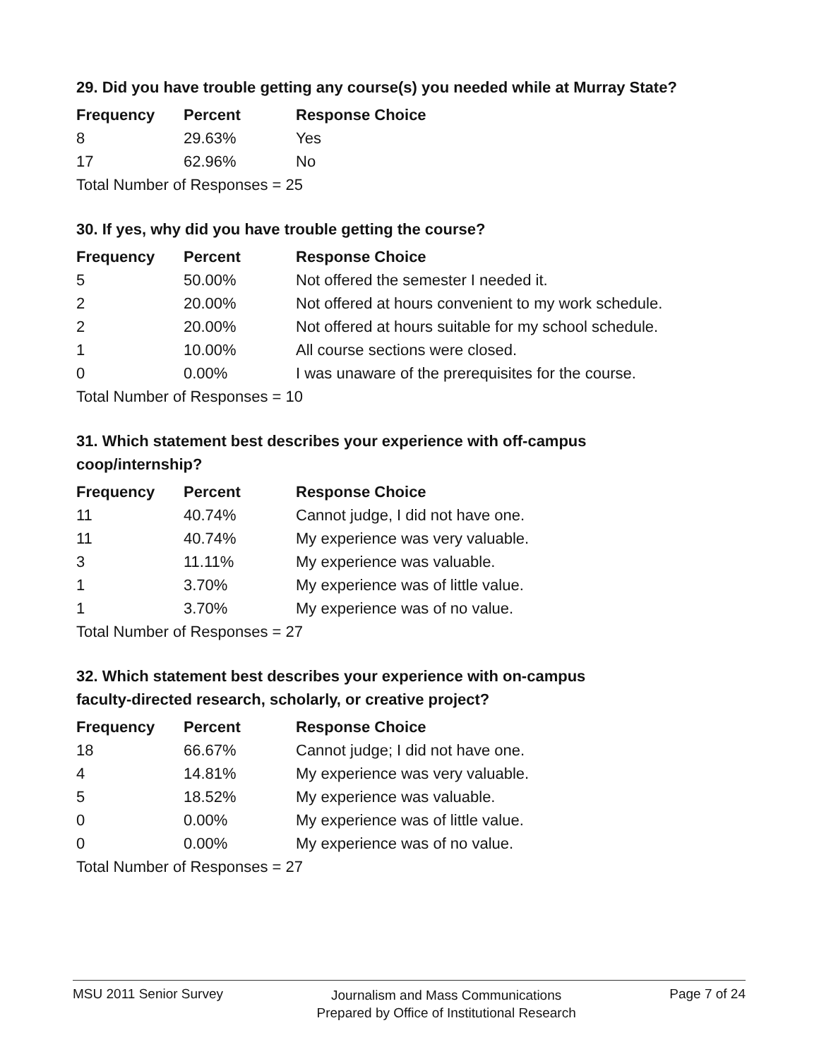29. Did you have trouble getting any course(s) you needed while at Murray State?
| Frequency | Percent | Response Choice |
| --- | --- | --- |
| 8 | 29.63% | Yes |
| 17 | 62.96% | No |
| Total Number of Responses = 25 | | |
30. If yes, why did you have trouble getting the course?
| Frequency | Percent | Response Choice |
| --- | --- | --- |
| 5 | 50.00% | Not offered the semester I needed it. |
| 2 | 20.00% | Not offered at hours convenient to my work schedule. |
| 2 | 20.00% | Not offered at hours suitable for my school schedule. |
| 1 | 10.00% | All course sections were closed. |
| 0 | 0.00% | I was unaware of the prerequisites for the course. |
| Total Number of Responses = 10 | | |
31. Which statement best describes your experience with off-campus
coop/internship?
| Frequency | Percent | Response Choice |
| --- | --- | --- |
| 11 | 40.74% | Cannot judge, I did not have one. |
| 11 | 40.74% | My experience was very valuable. |
| 3 | 11.11% | My experience was valuable. |
| 1 | 3.70% | My experience was of little value. |
| 1 | 3.70% | My experience was of no value. |
| Total Number of Responses = 27 | | |
32. Which statement best describes your experience with on-campus
faculty-directed research, scholarly, or creative project?
| Frequency | Percent | Response Choice |
| --- | --- | --- |
| 18 | 66.67% | Cannot judge; I did not have one. |
| 4 | 14.81% | My experience was very valuable. |
| 5 | 18.52% | My experience was valuable. |
| 0 | 0.00% | My experience was of little value. |
| 0 | 0.00% | My experience was of no value. |
| Total Number of Responses = 27 | | |
MSU 2011 Senior Survey
Journalism and Mass Communications
Prepared by Office of Institutional Research
Page 7 of 24